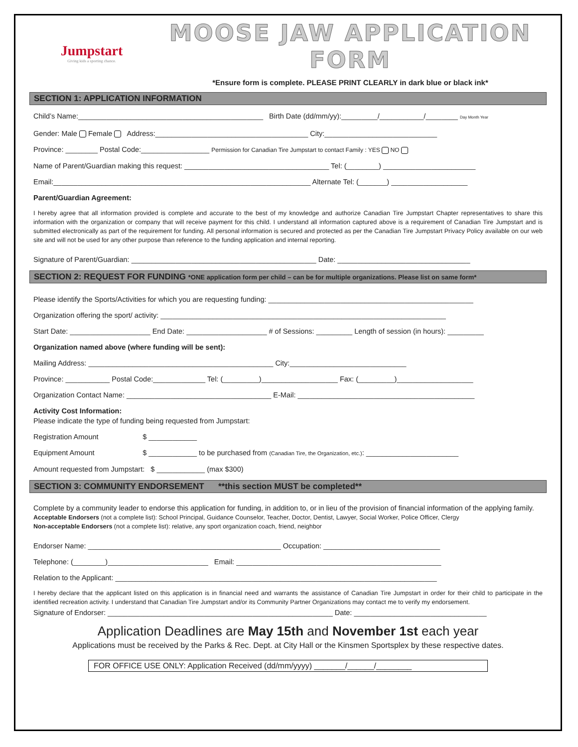Jumpstart
Giving kids a sporting chance.
MOOSE JAW APPLICATION FORM
*Ensure form is complete. PLEASE PRINT CLEARLY in dark blue or black ink*
SECTION 1: APPLICATION INFORMATION
Child’s Name:______________________________________________ Birth Date (dd/mm/yy):_________/___________/________ Day Month Year
Gender: Male Female Address:______________________________________ City:____________________________
Province: ________ Postal Code:_________________ Permission for Canadian Tire Jumpstart to contact Family : YES NO
Name of Parent/Guardian making this request: ____________________________________ Tel: (________) _______________________
Email:________________________________________________________________ Alternate Tel: (_______) ___________________
Parent/Guardian Agreement:
I hereby agree that all information provided is complete and accurate to the best of my knowledge and authorize Canadian Tire Jumpstart Chapter representatives to share this information with the organization or company that will receive payment for this child. I understand all information captured above is a requirement of Canadian Tire Jumpstart and is submitted electronically as part of the requirement for funding. All personal information is secured and protected as per the Canadian Tire Jumpstart Privacy Policy available on our web site and will not be used for any other purpose than reference to the funding application and internal reporting.
Signature of Parent/Guardian: ______________________________________________ Date: _________________________________
SECTION 2: REQUEST FOR FUNDING *ONE application form per child – can be for multiple organizations. Please list on same form*
Please identify the Sports/Activities for which you are requesting funding: ___________________________________________________
Organization offering the sport/ activity: _______________________________________________________________________
Start Date: ____________________ End Date: ____________________ # of Sessions: _________ Length of session (in hours): _________
Organization named above (where funding will be sent):
Mailing Address: ______________________________________________ City:_____________________________
Province: ___________ Postal Code:_____________ Tel: (_________)___________________ Fax: (_________)___________________
Organization Contact Name: ____________________________________ E-Mail: ____________________________________________
Activity Cost Information:
Please indicate the type of funding being requested from Jumpstart:
Registration Amount $ ____________
Equipment Amount $ ____________ to be purchased from (Canadian Tire, the Organization, etc.): _______________________
Amount requested from Jumpstart: $ ____________ (max $300)
SECTION 3: COMMUNITY ENDORSEMENT **this section MUST be completed**
Complete by a community leader to endorse this application for funding, in addition to, or in lieu of the provision of financial information of the applying family.
Acceptable Endorsers (not a complete list): School Principal, Guidance Counselor, Teacher, Doctor, Dentist, Lawyer, Social Worker, Police Officer, Clergy
Non-acceptable Endorsers (not a complete list): relative, any sport organization coach, friend, neighbor
Endorser Name: ________________________________________________ Occupation: _____________________________
Telephone: (________)_________________________ Email: ___________________________________________________
Relation to the Applicant: ________________________________________________________________________________
I hereby declare that the applicant listed on this application is in financial need and warrants the assistance of Canadian Tire Jumpstart in order for their child to participate in the identified recreation activity. I understand that Canadian Tire Jumpstart and/or its Community Partner Organizations may contact me to verify my endorsement.
Signature of Endorser: ________________________________________________________ Date: _________________________________
Application Deadlines are May 15th and November 1st each year
Applications must be received by the Parks & Rec. Dept. at City Hall or the Kinsmen Sportsplex by these respective dates.
FOR OFFICE USE ONLY: Application Received (dd/mm/yyyy) _______/______/________